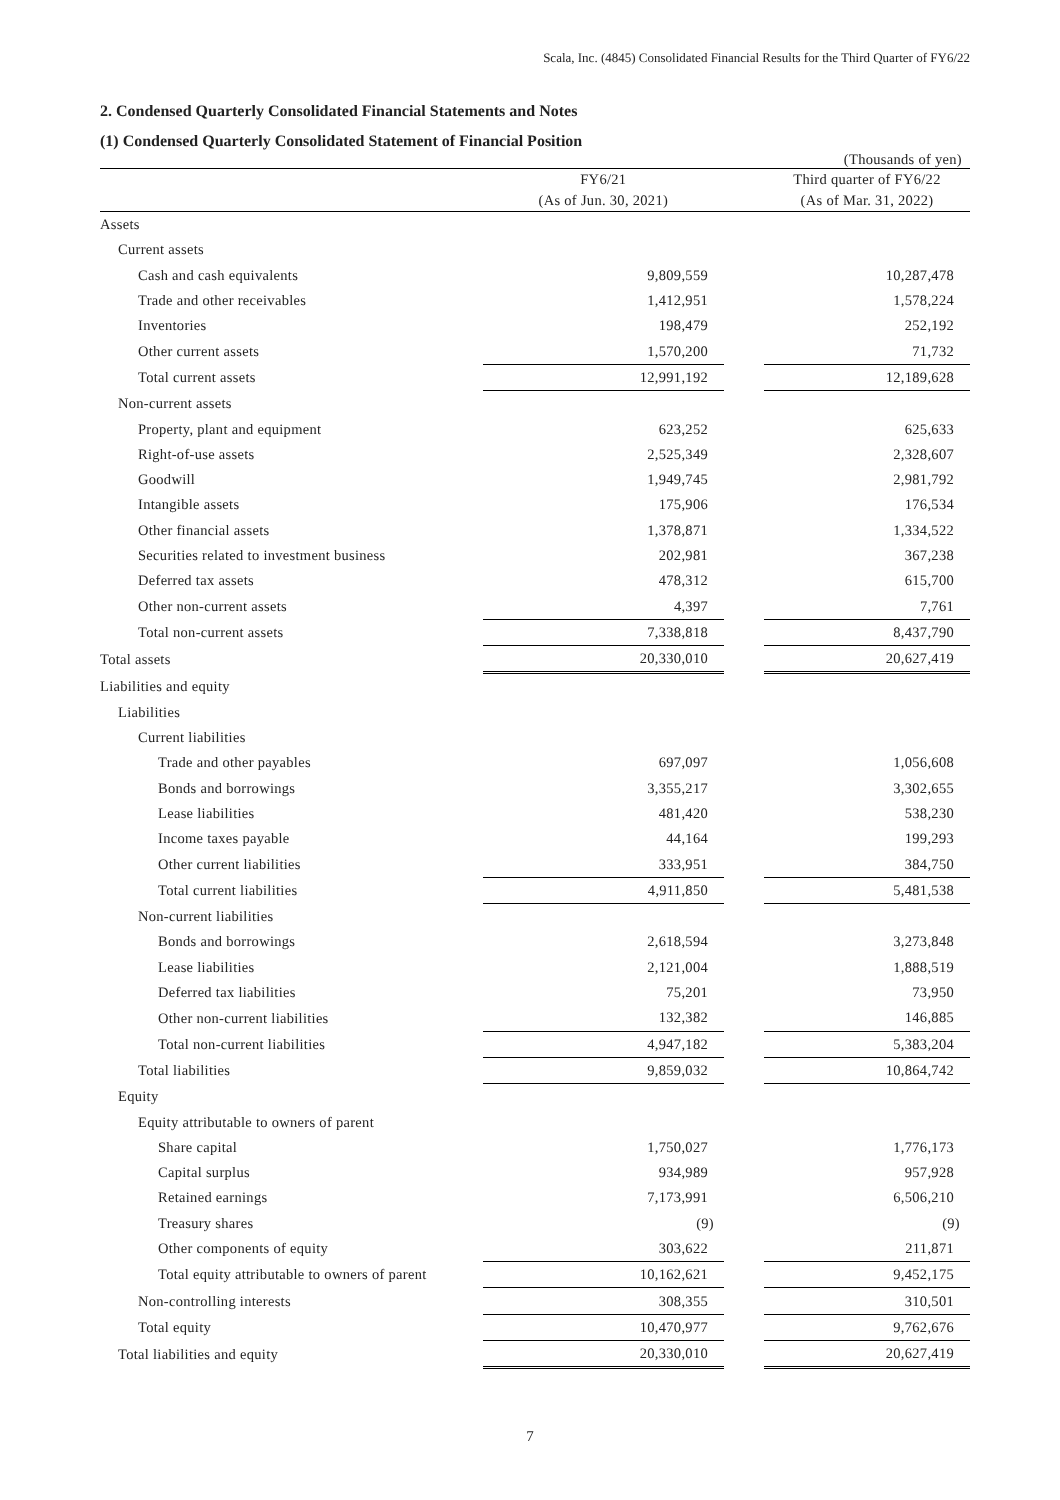Scala, Inc. (4845) Consolidated Financial Results for the Third Quarter of FY6/22
2. Condensed Quarterly Consolidated Financial Statements and Notes
(1) Condensed Quarterly Consolidated Statement of Financial Position
| | | | | (Thousands of yen) |
| | FY6/21 | | | Third quarter of FY6/22 |
| | (As of Jun. 30, 2021) | | | (As of Mar. 31, 2022) |
| Assets | | | | |
| Current assets | | | | |
| Cash and cash equivalents | 9,809,559 | | | 10,287,478 |
| Trade and other receivables | 1,412,951 | | | 1,578,224 |
| Inventories | 198,479 | | | 252,192 |
| Other current assets | 1,570,200 | | | 71,732 |
| Total current assets | 12,991,192 | | | 12,189,628 |
| Non-current assets | | | | |
| Property, plant and equipment | 623,252 | | | 625,633 |
| Right-of-use assets | 2,525,349 | | | 2,328,607 |
| Goodwill | 1,949,745 | | | 2,981,792 |
| Intangible assets | 175,906 | | | 176,534 |
| Other financial assets | 1,378,871 | | | 1,334,522 |
| Securities related to investment business | 202,981 | | | 367,238 |
| Deferred tax assets | 478,312 | | | 615,700 |
| Other non-current assets | 4,397 | | | 7,761 |
| Total non-current assets | 7,338,818 | | | 8,437,790 |
| Total assets | 20,330,010 | | | 20,627,419 |
| Liabilities and equity | | | | |
| Liabilities | | | | |
| Current liabilities | | | | |
| Trade and other payables | 697,097 | | | 1,056,608 |
| Bonds and borrowings | 3,355,217 | | | 3,302,655 |
| Lease liabilities | 481,420 | | | 538,230 |
| Income taxes payable | 44,164 | | | 199,293 |
| Other current liabilities | 333,951 | | | 384,750 |
| Total current liabilities | 4,911,850 | | | 5,481,538 |
| Non-current liabilities | | | | |
| Bonds and borrowings | 2,618,594 | | | 3,273,848 |
| Lease liabilities | 2,121,004 | | | 1,888,519 |
| Deferred tax liabilities | 75,201 | | | 73,950 |
| Other non-current liabilities | 132,382 | | | 146,885 |
| Total non-current liabilities | 4,947,182 | | | 5,383,204 |
| Total liabilities | 9,859,032 | | | 10,864,742 |
| Equity | | | | |
| Equity attributable to owners of parent | | | | |
| Share capital | 1,750,027 | | | 1,776,173 |
| Capital surplus | 934,989 | | | 957,928 |
| Retained earnings | 7,173,991 | | | 6,506,210 |
| Treasury shares | (9) | | | (9) |
| Other components of equity | 303,622 | | | 211,871 |
| Total equity attributable to owners of parent | 10,162,621 | | | 9,452,175 |
| Non-controlling interests | 308,355 | | | 310,501 |
| Total equity | 10,470,977 | | | 9,762,676 |
| Total liabilities and equity | 20,330,010 | | | 20,627,419 |
7